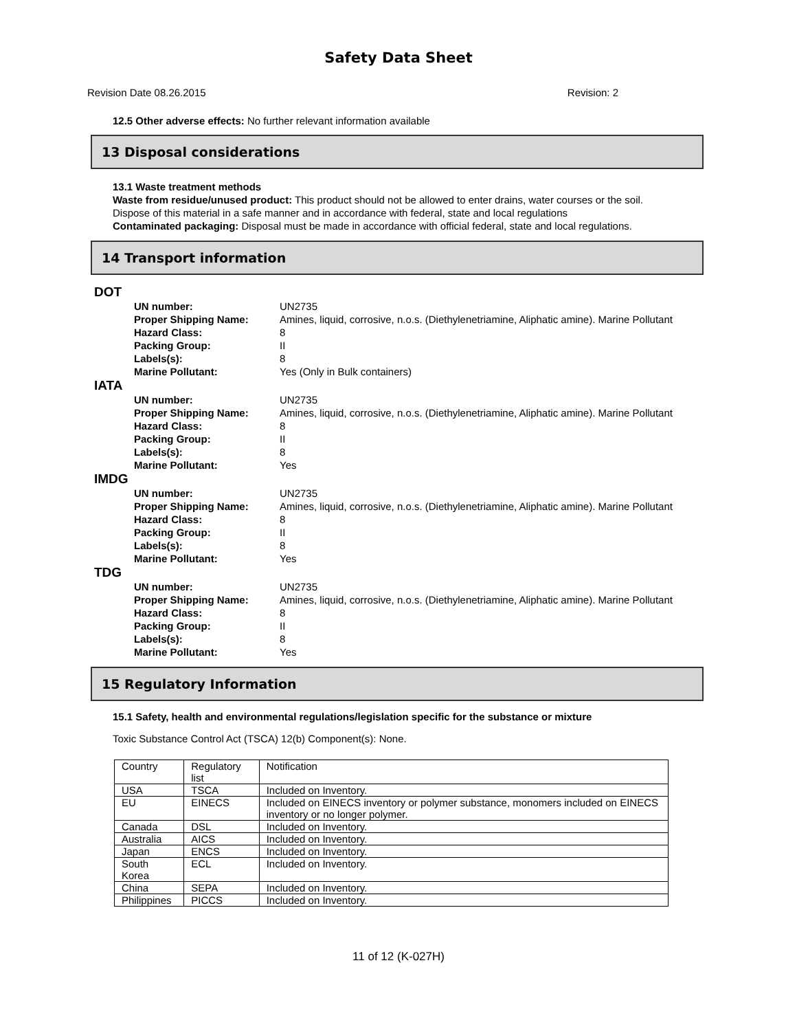Safety Data Sheet
Revision Date 08.26.2015 Revision: 2
12.5 Other adverse effects: No further relevant information available
13 Disposal considerations
13.1 Waste treatment methods
Waste from residue/unused product: This product should not be allowed to enter drains, water courses or the soil.
Dispose of this material in a safe manner and in accordance with federal, state and local regulations
Contaminated packaging: Disposal must be made in accordance with official federal, state and local regulations.
14 Transport information
DOT
| UN number: | UN2735 |
| Proper Shipping Name: | Amines, liquid, corrosive, n.o.s. (Diethylenetriamine, Aliphatic amine). Marine Pollutant |
| Hazard Class: | 8 |
| Packing Group: | II |
| Labels(s): | 8 |
| Marine Pollutant: | Yes (Only in Bulk containers) |
IATA
| UN number: | UN2735 |
| Proper Shipping Name: | Amines, liquid, corrosive, n.o.s. (Diethylenetriamine, Aliphatic amine). Marine Pollutant |
| Hazard Class: | 8 |
| Packing Group: | II |
| Labels(s): | 8 |
| Marine Pollutant: | Yes |
IMDG
| UN number: | UN2735 |
| Proper Shipping Name: | Amines, liquid, corrosive, n.o.s. (Diethylenetriamine, Aliphatic amine). Marine Pollutant |
| Hazard Class: | 8 |
| Packing Group: | II |
| Labels(s): | 8 |
| Marine Pollutant: | Yes |
TDG
| UN number: | UN2735 |
| Proper Shipping Name: | Amines, liquid, corrosive, n.o.s. (Diethylenetriamine, Aliphatic amine). Marine Pollutant |
| Hazard Class: | 8 |
| Packing Group: | II |
| Labels(s): | 8 |
| Marine Pollutant: | Yes |
15 Regulatory Information
15.1 Safety, health and environmental regulations/legislation specific for the substance or mixture
Toxic Substance Control Act (TSCA) 12(b) Component(s): None.
| Country | Regulatory list | Notification |
| USA | TSCA | Included on Inventory. |
| EU | EINECS | Included on EINECS inventory or polymer substance, monomers included on EINECS inventory or no longer polymer. |
| Canada | DSL | Included on Inventory. |
| Australia | AICS | Included on Inventory. |
| Japan | ENCS | Included on Inventory. |
| South Korea | ECL | Included on Inventory. |
| China | SEPA | Included on Inventory. |
| Philippines | PICCS | Included on Inventory. |
11 of 12 (K-027H)